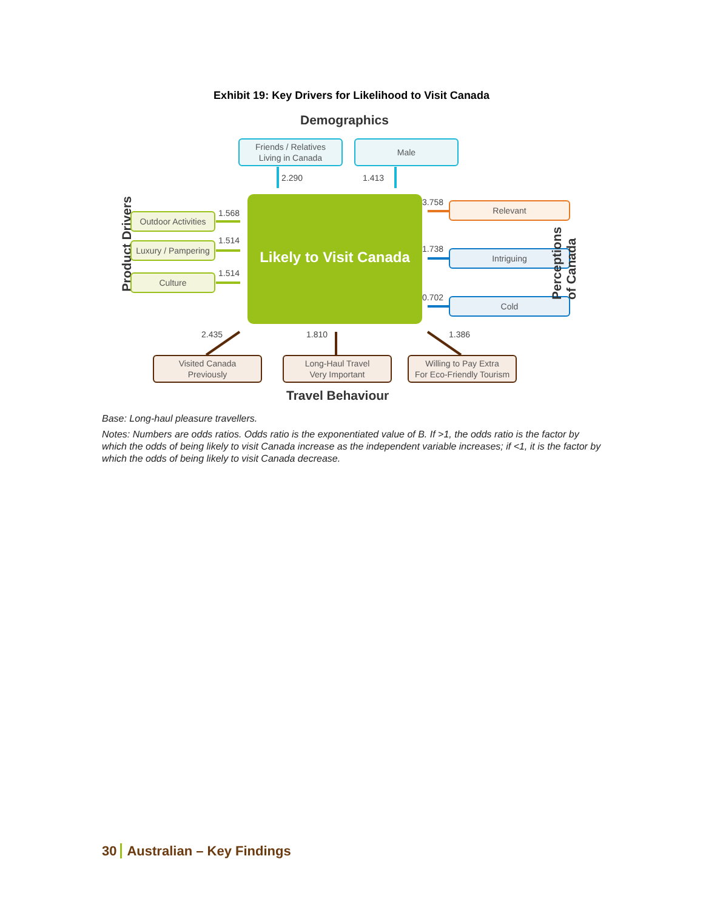Exhibit 19: Key Drivers for Likelihood to Visit Canada
Likely to Visit Canada
Demographics
Friends / Relatives
Living in Canada
Male
2.290 1.413
Product Drivers
Outdoor Activities
Luxury / Pampering
Culture
1.568
1.514
1.514
Relevant
Intriguing
Cold
3.758
1.738
0.702
Perceptions of Canada
2.435 1.810 1.386
Visited Canada
Previously
Long-Haul Travel
Very Important
Willing to Pay Extra
For Eco-Friendly Tourism
Travel Behaviour
Base: Long-haul pleasure travellers.
Notes: Numbers are odds ratios. Odds ratio is the exponentiated value of B. If >1, the odds ratio is the factor by which the odds of being likely to visit Canada increase as the independent variable increases; if <1, it is the factor by which the odds of being likely to visit Canada decrease.
30 Australian – Key Findings